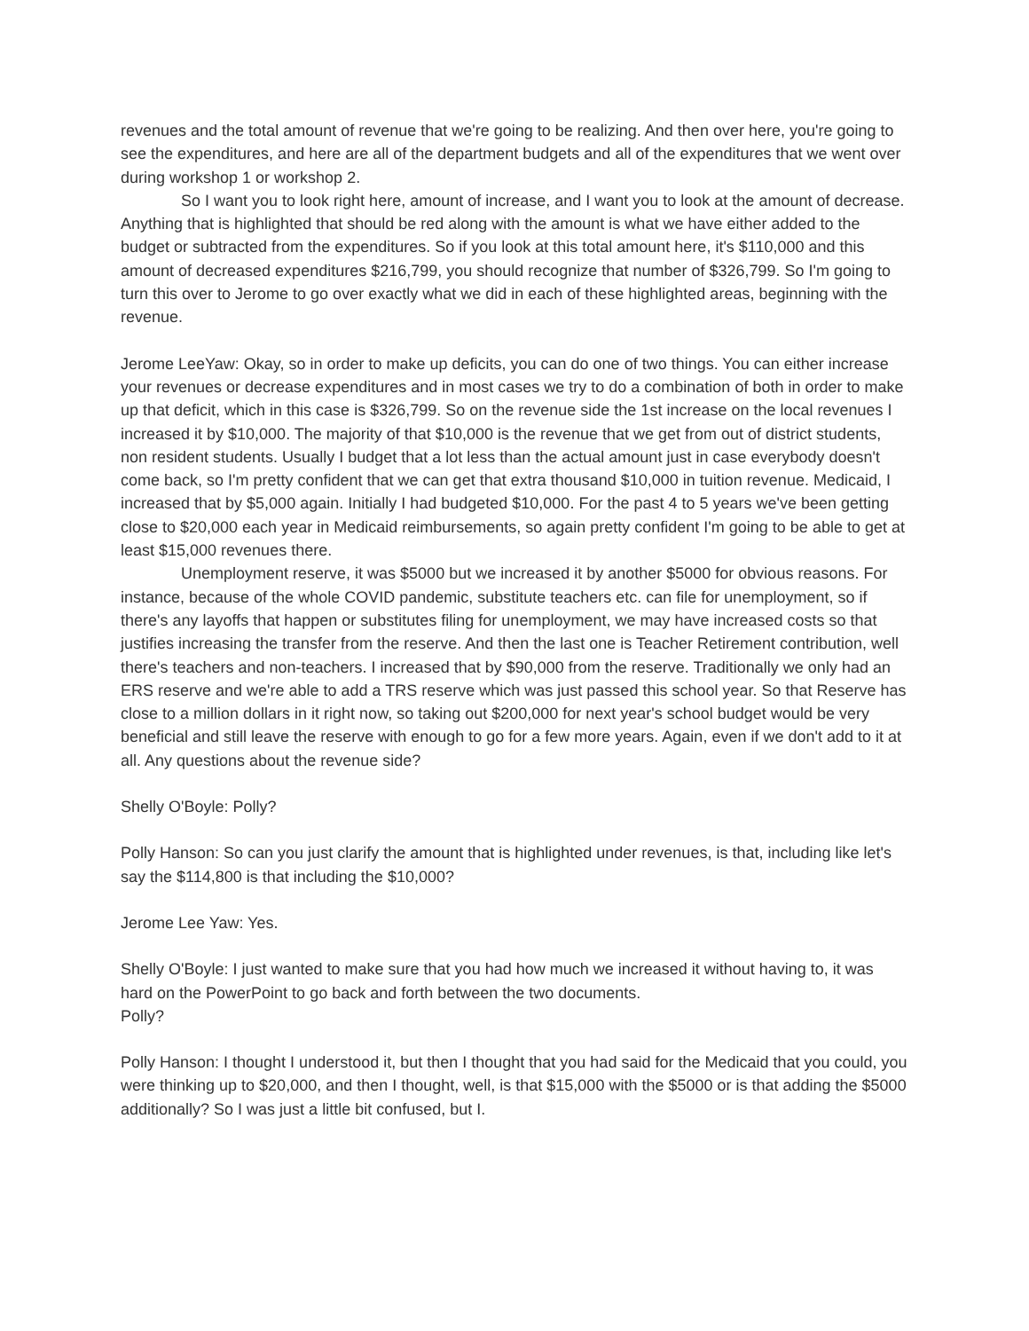revenues and the total amount of revenue that we're going to be realizing. And then over here, you're going to see the expenditures, and here are all of the department budgets and all of the expenditures that we went over during workshop 1 or workshop 2.
So I want you to look right here, amount of increase, and I want you to look at the amount of decrease. Anything that is highlighted that should be red along with the amount is what we have either added to the budget or subtracted from the expenditures. So if you look at this total amount here, it's $110,000 and this amount of decreased expenditures $216,799, you should recognize that number of $326,799. So I'm going to turn this over to Jerome to go over exactly what we did in each of these highlighted areas, beginning with the revenue.
Jerome LeeYaw: Okay, so in order to make up deficits, you can do one of two things. You can either increase your revenues or decrease expenditures and in most cases we try to do a combination of both in order to make up that deficit, which in this case is $326,799. So on the revenue side the 1st increase on the local revenues I increased it by $10,000. The majority of that $10,000 is the revenue that we get from out of district students, non resident students. Usually I budget that a lot less than the actual amount just in case everybody doesn't come back, so I'm pretty confident that we can get that extra thousand $10,000 in tuition revenue. Medicaid, I increased that by $5,000 again. Initially I had budgeted $10,000. For the past 4 to 5 years we've been getting close to $20,000 each year in Medicaid reimbursements, so again pretty confident I'm going to be able to get at least $15,000 revenues there.
Unemployment reserve, it was $5000 but we increased it by another $5000 for obvious reasons. For instance, because of the whole COVID pandemic, substitute teachers etc. can file for unemployment, so if there's any layoffs that happen or substitutes filing for unemployment, we may have increased costs so that justifies increasing the transfer from the reserve. And then the last one is Teacher Retirement contribution, well there's teachers and non-teachers. I increased that by $90,000 from the reserve. Traditionally we only had an ERS reserve and we're able to add a TRS reserve which was just passed this school year. So that Reserve has close to a million dollars in it right now, so taking out $200,000 for next year's school budget would be very beneficial and still leave the reserve with enough to go for a few more years. Again, even if we don't add to it at all. Any questions about the revenue side?
Shelly O'Boyle: Polly?
Polly Hanson: So can you just clarify the amount that is highlighted under revenues, is that, including like let's say the $114,800 is that including the $10,000?
Jerome Lee Yaw: Yes.
Shelly O'Boyle: I just wanted to make sure that you had how much we increased it without having to, it was hard on the PowerPoint to go back and forth between the two documents.
Polly?
Polly Hanson: I thought I understood it, but then I thought that you had said for the Medicaid that you could, you were thinking up to $20,000, and then I thought, well, is that $15,000 with the $5000 or is that adding the $5000 additionally? So I was just a little bit confused, but I.